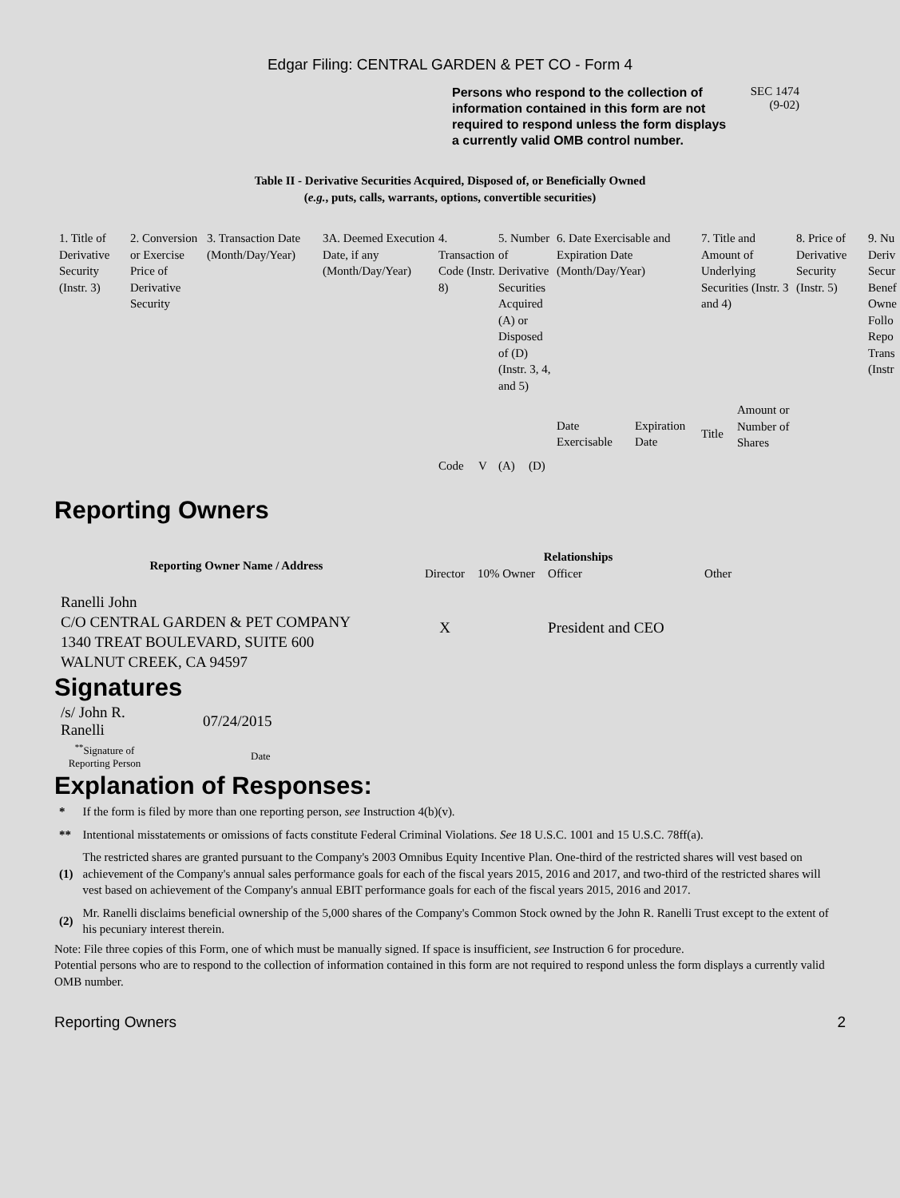Edgar Filing: CENTRAL GARDEN & PET CO - Form 4
Persons who respond to the collection of information contained in this form are not required to respond unless the form displays a currently valid OMB control number.
SEC 1474
(9-02)
Table II - Derivative Securities Acquired, Disposed of, or Beneficially Owned
(e.g., puts, calls, warrants, options, convertible securities)
| 1. Title of Derivative Security (Instr. 3) | 2. Conversion or Exercise Price of Derivative Security | 3. Transaction Date (Month/Day/Year) | 3A. Deemed Execution Date, if any (Month/Day/Year) | 4. Transaction Code (Instr. 8) | | 5. Number of Derivative Securities Acquired (A) or Disposed of (D) (Instr. 3, 4, and 5) | | 6. Date Exercisable and Expiration Date (Month/Day/Year) | | 7. Title and Amount of Underlying Securities (Instr. 3 and 4) | | 8. Price of Derivative Security (Instr. 5) | 9. Nu Deriv Secur Benef Owne Follo Repo Trans (Instr |
| | | | | Code | V | (A) | (D) | Date Exercisable | Expiration Date | Title | Amount or Number of Shares | | |
Reporting Owners
| Reporting Owner Name / Address | Relationships | | | |
| --- | --- | --- | --- | --- |
| | Director | 10% Owner | Officer | Other |
| Ranelli John C/O CENTRAL GARDEN & PET COMPANY 1340 TREAT BOULEVARD, SUITE 600 WALNUT CREEK, CA 94597 | X | | President and CEO | |
Signatures
| /s/ John R. Ranelli | 07/24/2015 |
| <sup>**</sup> Signature of Reporting Person | Date |
Explanation of Responses:
| * | If the form is filed by more than one reporting person, see Instruction 4(b)(v). |
| ** | Intentional misstatements or omissions of facts constitute Federal Criminal Violations. See 18 U.S.C. 1001 and 15 U.S.C. 78ff(a). |
| (1) | The restricted shares are granted pursuant to the Company's 2003 Omnibus Equity Incentive Plan. One-third of the restricted shares will vest based on achievement of the Company's annual sales performance goals for each of the fiscal years 2015, 2016 and 2017, and two-third of the restricted shares will vest based on achievement of the Company's annual EBIT performance goals for each of the fiscal years 2015, 2016 and 2017. |
| (2) | Mr. Ranelli disclaims beneficial ownership of the 5,000 shares of the Company's Common Stock owned by the John R. Ranelli Trust except to the extent of his pecuniary interest therein. |
Note: File three copies of this Form, one of which must be manually signed. If space is insufficient, see Instruction 6 for procedure.
Potential persons who are to respond to the collection of information contained in this form are not required to respond unless the form displays a currently valid OMB number.
Reporting Owners 2